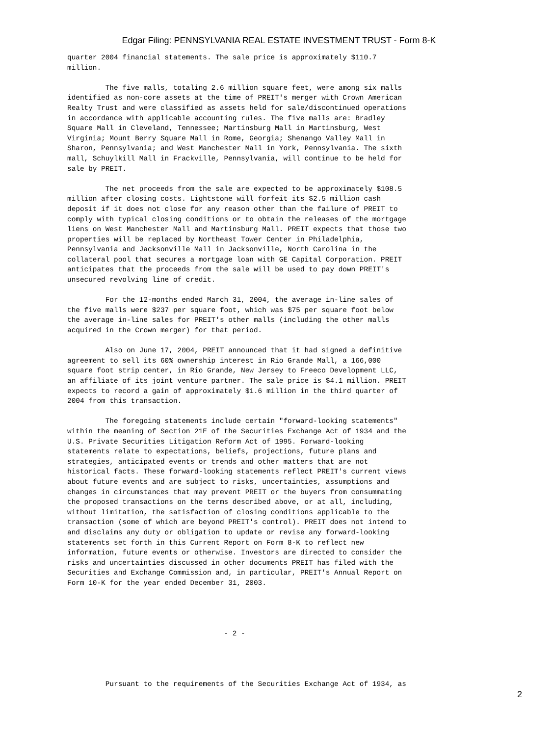Edgar Filing: PENNSYLVANIA REAL ESTATE INVESTMENT TRUST - Form 8-K
quarter 2004 financial statements. The sale price is approximately $110.7
million.

         The five malls, totaling 2.6 million square feet, were among six malls
identified as non-core assets at the time of PREIT's merger with Crown American
Realty Trust and were classified as assets held for sale/discontinued operations
in accordance with applicable accounting rules. The five malls are: Bradley
Square Mall in Cleveland, Tennessee; Martinsburg Mall in Martinsburg, West
Virginia; Mount Berry Square Mall in Rome, Georgia; Shenango Valley Mall in
Sharon, Pennsylvania; and West Manchester Mall in York, Pennsylvania. The sixth
mall, Schuylkill Mall in Frackville, Pennsylvania, will continue to be held for
sale by PREIT.

         The net proceeds from the sale are expected to be approximately $108.5
million after closing costs. Lightstone will forfeit its $2.5 million cash
deposit if it does not close for any reason other than the failure of PREIT to
comply with typical closing conditions or to obtain the releases of the mortgage
liens on West Manchester Mall and Martinsburg Mall. PREIT expects that those two
properties will be replaced by Northeast Tower Center in Philadelphia,
Pennsylvania and Jacksonville Mall in Jacksonville, North Carolina in the
collateral pool that secures a mortgage loan with GE Capital Corporation. PREIT
anticipates that the proceeds from the sale will be used to pay down PREIT's
unsecured revolving line of credit.

         For the 12-months ended March 31, 2004, the average in-line sales of
the five malls were $237 per square foot, which was $75 per square foot below
the average in-line sales for PREIT's other malls (including the other malls
acquired in the Crown merger) for that period.

         Also on June 17, 2004, PREIT announced that it had signed a definitive
agreement to sell its 60% ownership interest in Rio Grande Mall, a 166,000
square foot strip center, in Rio Grande, New Jersey to Freeco Development LLC,
an affiliate of its joint venture partner. The sale price is $4.1 million. PREIT
expects to record a gain of approximately $1.6 million in the third quarter of
2004 from this transaction.

         The foregoing statements include certain "forward-looking statements"
within the meaning of Section 21E of the Securities Exchange Act of 1934 and the
U.S. Private Securities Litigation Reform Act of 1995. Forward-looking
statements relate to expectations, beliefs, projections, future plans and
strategies, anticipated events or trends and other matters that are not
historical facts. These forward-looking statements reflect PREIT's current views
about future events and are subject to risks, uncertainties, assumptions and
changes in circumstances that may prevent PREIT or the buyers from consummating
the proposed transactions on the terms described above, or at all, including,
without limitation, the satisfaction of closing conditions applicable to the
transaction (some of which are beyond PREIT's control). PREIT does not intend to
and disclaims any duty or obligation to update or revise any forward-looking
statements set forth in this Current Report on Form 8-K to reflect new
information, future events or otherwise. Investors are directed to consider the
risks and uncertainties discussed in other documents PREIT has filed with the
Securities and Exchange Commission and, in particular, PREIT's Annual Report on
Form 10-K for the year ended December 31, 2003.




                                     - 2 -




         Pursuant to the requirements of the Securities Exchange Act of 1934, as
2